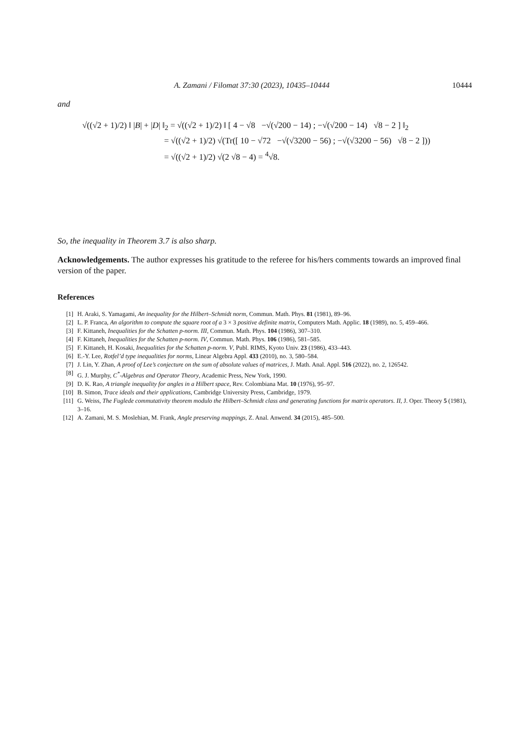A. Zamani / Filomat 37:30 (2023), 10435–10444 10444
and
√((√2 + 1)/2) ‖ |B| + |D| ‖<sub>2</sub> = √((√2 + 1)/2) ‖ [ 4 − √8 −√(√200 − 14) ; −√(√200 − 14) √8 − 2 ] ‖<sub>2</sub>
= √((√2 + 1)/2) √(Tr([ 10 − √72 −√(√3200 − 56) ; −√(√3200 − 56) √8 − 2 ]))
= √((√2 + 1)/2) √(2 √8 − 4) = <sup>4</sup>√8.
So, the inequality in Theorem 3.7 is also sharp.
Acknowledgements. The author expresses his gratitude to the referee for his/hers comments towards an improved final version of the paper.
References
[1] H. Araki, S. Yamagami, An inequality for the Hilbert–Schmidt norm, Commun. Math. Phys. 81 (1981), 89–96.
[2] L. P. Franca, An algorithm to compute the square root of a 3 × 3 positive definite matrix, Computers Math. Applic. 18 (1989), no. 5, 459–466.
[3] F. Kittaneh, Inequalities for the Schatten p-norm. III, Commun. Math. Phys. 104 (1986), 307–310.
[4] F. Kittaneh, Inequalities for the Schatten p-norm. IV, Commun. Math. Phys. 106 (1986), 581–585.
[5] F. Kittaneh, H. Kosaki, Inequalities for the Schatten p-norm. V, Publ. RIMS, Kyoto Univ. 23 (1986), 433–443.
[6] E.-Y. Lee, Rotfel’d type inequalities for norms, Linear Algebra Appl. 433 (2010), no. 3, 580–584.
[7] J. Lin, Y. Zhan, A proof of Lee’s conjecture on the sum of absolute values of matrices, J. Math. Anal. Appl. 516 (2022), no. 2, 126542.
[8] G. J. Murphy, C<sup>*</sup>-Algebras and Operator Theory, Academic Press, New York, 1990.
[9] D. K. Rao, A triangle inequality for angles in a Hilbert space, Rev. Colombiana Mat. 10 (1976), 95–97.
[10] B. Simon, Trace ideals and their applications, Cambridge University Press, Cambridge, 1979.
[11] G. Weiss, The Fuglede commutativity theorem modulo the Hilbert–Schmidt class and generating functions for matrix operators. II, J. Oper. Theory 5 (1981), 3–16.
[12] A. Zamani, M. S. Moslehian, M. Frank, Angle preserving mappings, Z. Anal. Anwend. 34 (2015), 485–500.